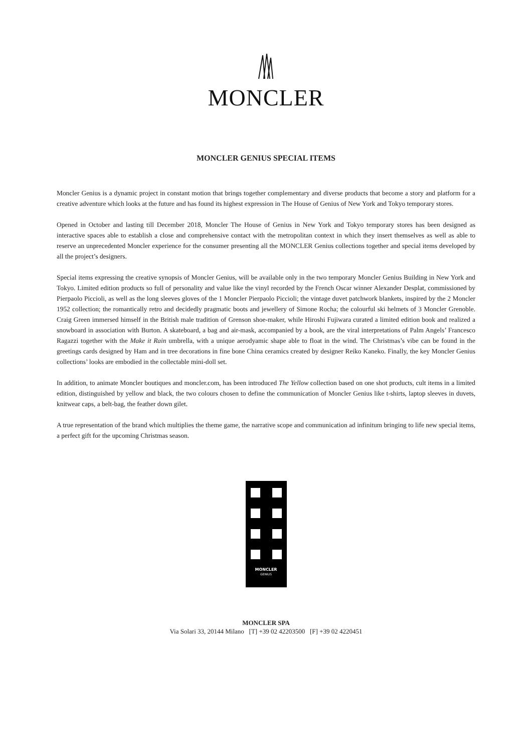MONCLER
MONCLER GENIUS SPECIAL ITEMS
Moncler Genius is a dynamic project in constant motion that brings together complementary and diverse products that become a story and platform for a creative adventure which looks at the future and has found its highest expression in The House of Genius of New York and Tokyo temporary stores.
Opened in October and lasting till December 2018, Moncler The House of Genius in New York and Tokyo temporary stores has been designed as interactive spaces able to establish a close and comprehensive contact with the metropolitan context in which they insert themselves as well as able to reserve an unprecedented Moncler experience for the consumer presenting all the MONCLER Genius collections together and special items developed by all the project’s designers.
Special items expressing the creative synopsis of Moncler Genius, will be available only in the two temporary Moncler Genius Building in New York and Tokyo. Limited edition products so full of personality and value like the vinyl recorded by the French Oscar winner Alexander Desplat, commissioned by Pierpaolo Piccioli, as well as the long sleeves gloves of the 1 Moncler Pierpaolo Piccioli; the vintage duvet patchwork blankets, inspired by the 2 Moncler 1952 collection; the romantically retro and decidedly pragmatic boots and jewellery of Simone Rocha; the colourful ski helmets of 3 Moncler Grenoble. Craig Green immersed himself in the British male tradition of Grenson shoe-maker, while Hiroshi Fujiwara curated a limited edition book and realized a snowboard in association with Burton. A skateboard, a bag and air-mask, accompanied by a book, are the viral interpretations of Palm Angels’ Francesco Ragazzi together with the Make it Rain umbrella, with a unique aerodyamic shape able to float in the wind. The Christmas’s vibe can be found in the greetings cards designed by Ham and in tree decorations in fine bone China ceramics created by designer Reiko Kaneko. Finally, the key Moncler Genius collections’ looks are embodied in the collectable mini-doll set.
In addition, to animate Moncler boutiques and moncler.com, has been introduced The Yellow collection based on one shot products, cult items in a limited edition, distinguished by yellow and black, the two colours chosen to define the communication of Moncler Genius like t-shirts, laptop sleeves in duvets, knitwear caps, a belt-bag, the feather down gilet.
A true representation of the brand which multiplies the theme game, the narrative scope and communication ad infinitum bringing to life new special items, a perfect gift for the upcoming Christmas season.
MONCLER
GENIUS
MONCLER SPA
Via Solari 33, 20144 Milano [T] +39 02 42203500 [F] +39 02 4220451